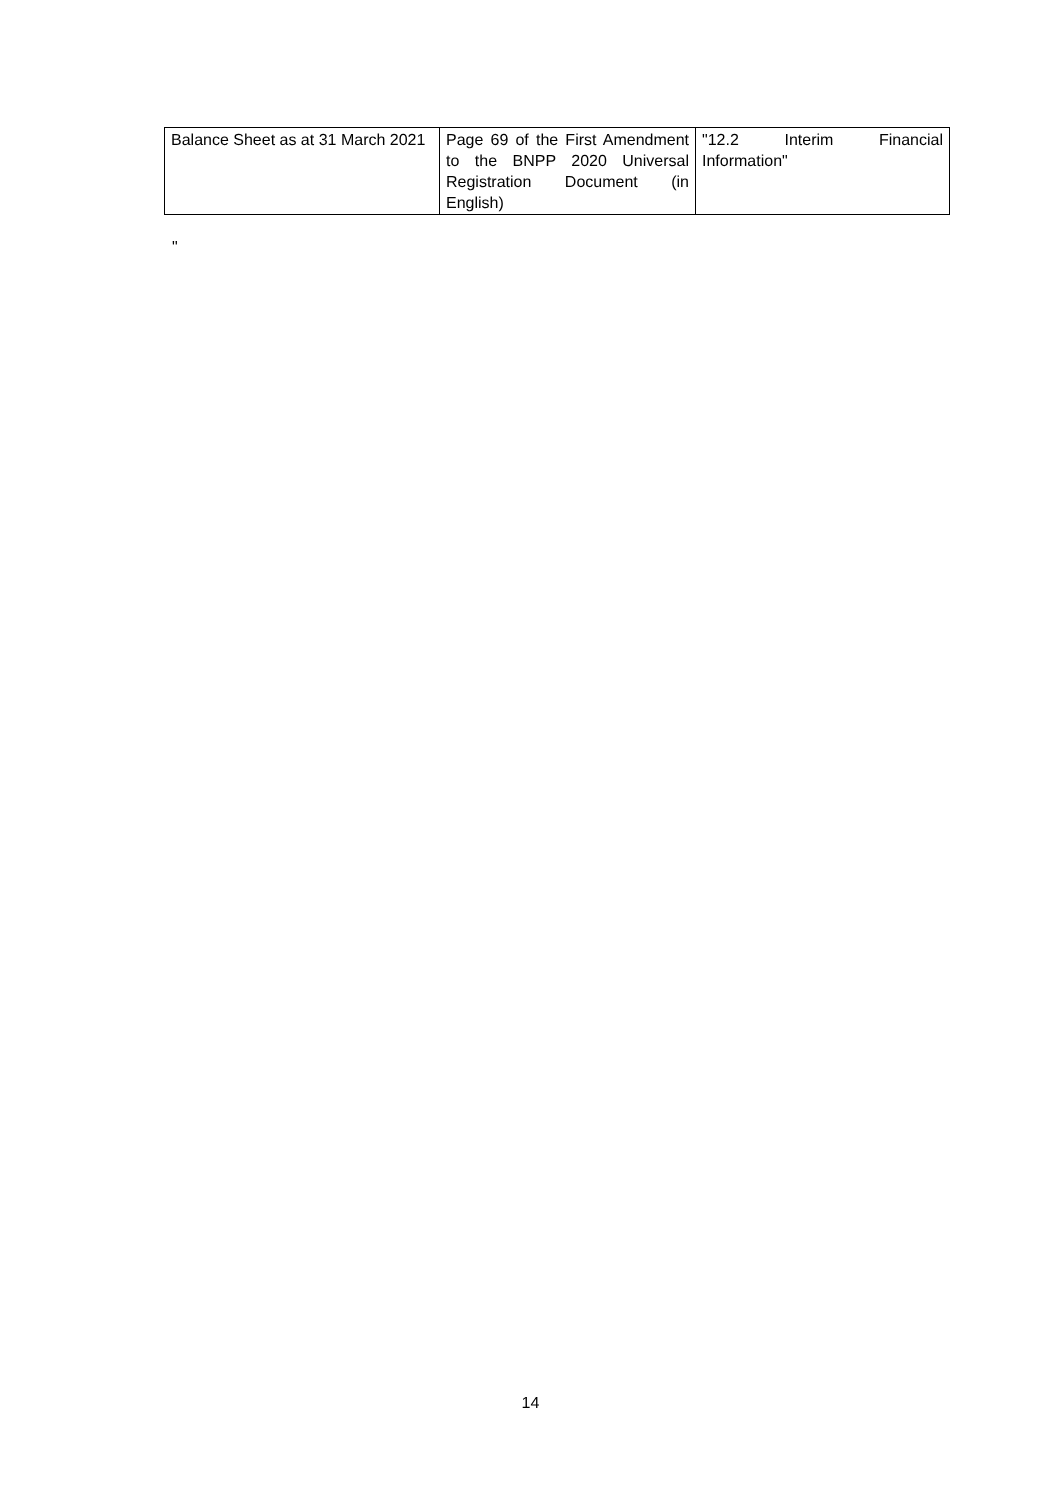| Balance Sheet as at 31 March 2021 | Page 69 of the First Amendment to the BNPP 2020 Universal Registration Document (in English) | "12.2 Interim Financial Information" |
"
14